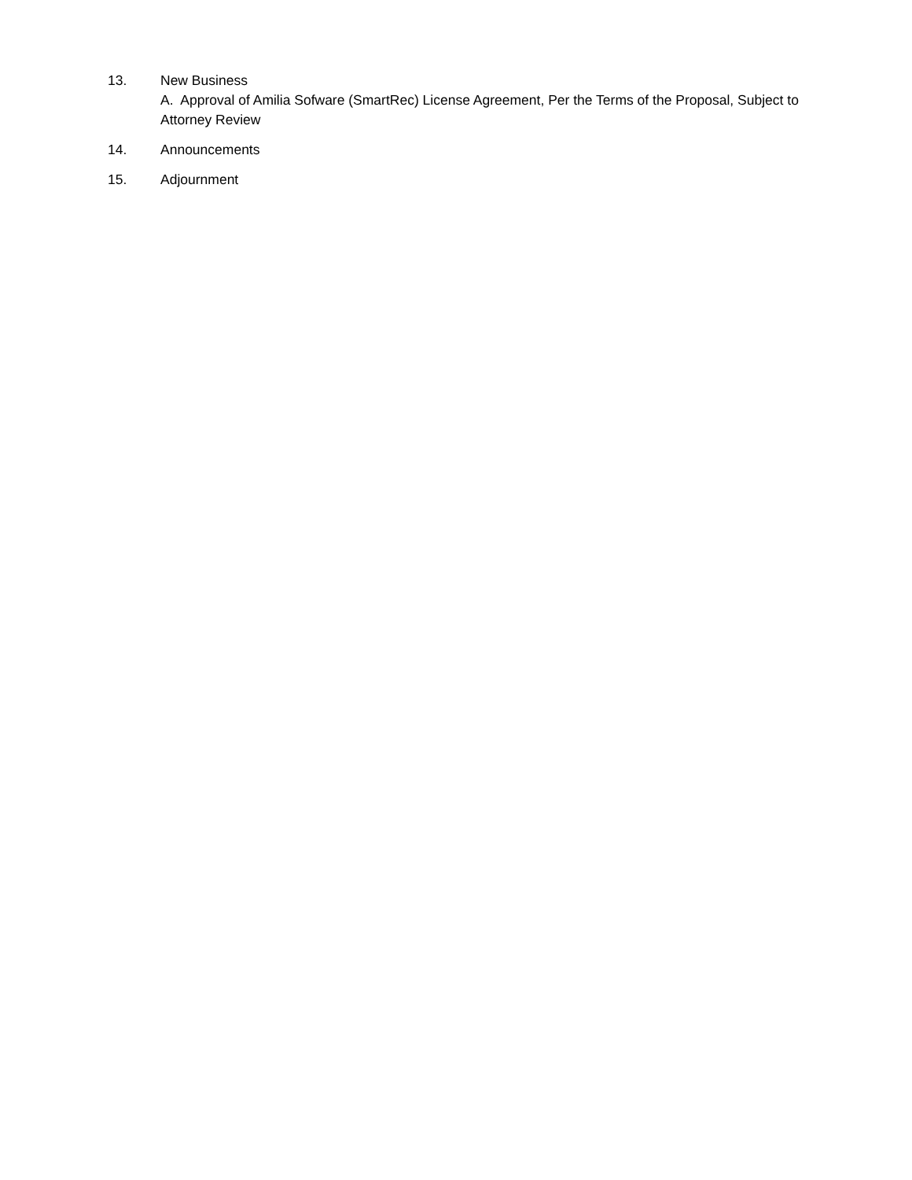13. New Business
A. Approval of Amilia Sofware (SmartRec) License Agreement, Per the Terms of the Proposal, Subject to Attorney Review
14. Announcements
15. Adjournment